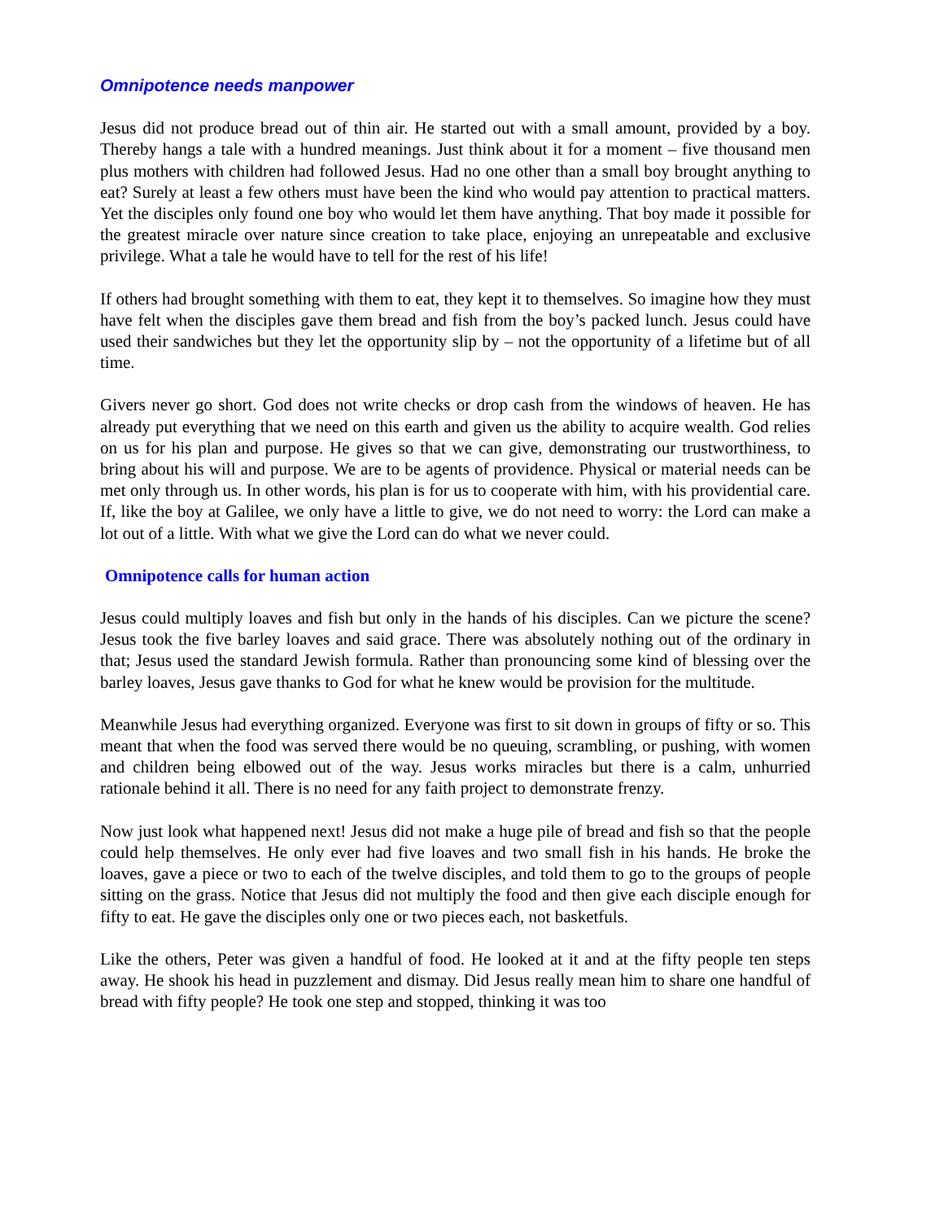Omnipotence needs manpower
Jesus did not produce bread out of thin air. He started out with a small amount, provided by a boy. Thereby hangs a tale with a hundred meanings. Just think about it for a moment – five thousand men plus mothers with children had followed Jesus. Had no one other than a small boy brought anything to eat? Surely at least a few others must have been the kind who would pay attention to practical matters. Yet the disciples only found one boy who would let them have anything. That boy made it possible for the greatest miracle over nature since creation to take place, enjoying an unrepeatable and exclusive privilege. What a tale he would have to tell for the rest of his life!
If others had brought something with them to eat, they kept it to themselves. So imagine how they must have felt when the disciples gave them bread and fish from the boy’s packed lunch. Jesus could have used their sandwiches but they let the opportunity slip by – not the opportunity of a lifetime but of all time.
Givers never go short. God does not write checks or drop cash from the windows of heaven. He has already put everything that we need on this earth and given us the ability to acquire wealth. God relies on us for his plan and purpose. He gives so that we can give, demonstrating our trustworthiness, to bring about his will and purpose. We are to be agents of providence. Physical or material needs can be met only through us. In other words, his plan is for us to cooperate with him, with his providential care. If, like the boy at Galilee, we only have a little to give, we do not need to worry: the Lord can make a lot out of a little. With what we give the Lord can do what we never could.
Omnipotence calls for human action
Jesus could multiply loaves and fish but only in the hands of his disciples. Can we picture the scene? Jesus took the five barley loaves and said grace. There was absolutely nothing out of the ordinary in that; Jesus used the standard Jewish formula. Rather than pronouncing some kind of blessing over the barley loaves, Jesus gave thanks to God for what he knew would be provision for the multitude.
Meanwhile Jesus had everything organized. Everyone was first to sit down in groups of fifty or so. This meant that when the food was served there would be no queuing, scrambling, or pushing, with women and children being elbowed out of the way. Jesus works miracles but there is a calm, unhurried rationale behind it all. There is no need for any faith project to demonstrate frenzy.
Now just look what happened next! Jesus did not make a huge pile of bread and fish so that the people could help themselves. He only ever had five loaves and two small fish in his hands. He broke the loaves, gave a piece or two to each of the twelve disciples, and told them to go to the groups of people sitting on the grass. Notice that Jesus did not multiply the food and then give each disciple enough for fifty to eat. He gave the disciples only one or two pieces each, not basketfuls.
Like the others, Peter was given a handful of food. He looked at it and at the fifty people ten steps away. He shook his head in puzzlement and dismay. Did Jesus really mean him to share one handful of bread with fifty people? He took one step and stopped, thinking it was too